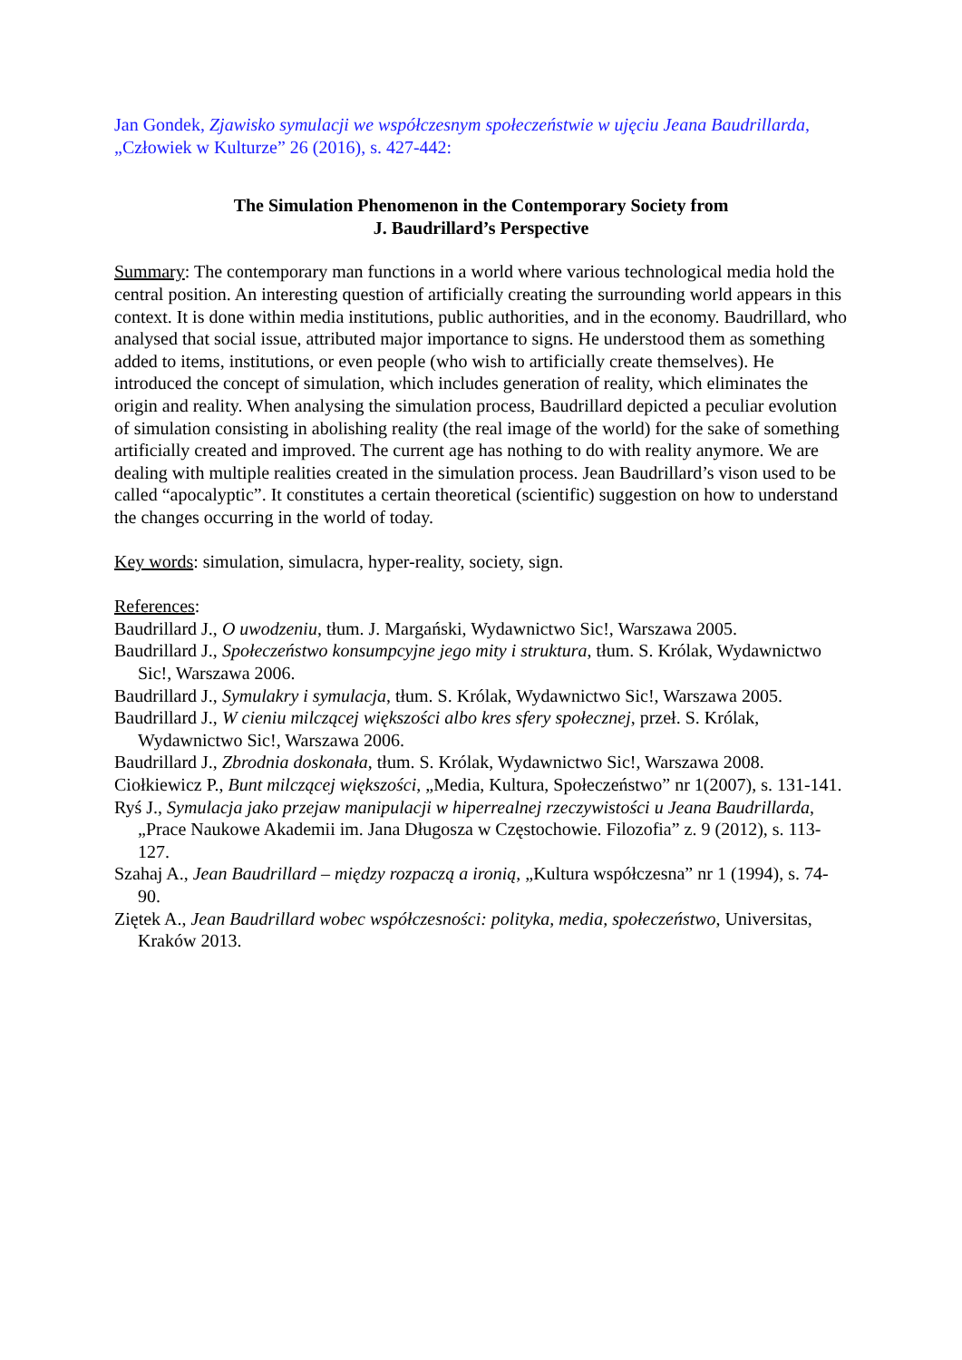Jan Gondek, Zjawisko symulacji we współczesnym społeczeństwie w ujęciu Jeana Baudrillarda, „Człowiek w Kulturze” 26 (2016), s. 427-442:
The Simulation Phenomenon in the Contemporary Society from
J. Baudrillard’s Perspective
Summary: The contemporary man functions in a world where various technological media hold the central position. An interesting question of artificially creating the surrounding world appears in this context. It is done within media institutions, public authorities, and in the economy. Baudrillard, who analysed that social issue, attributed major importance to signs. He understood them as something added to items, institutions, or even people (who wish to artificially create themselves). He introduced the concept of simulation, which includes generation of reality, which eliminates the origin and reality. When analysing the simulation process, Baudrillard depicted a peculiar evolution of simulation consisting in abolishing reality (the real image of the world) for the sake of something artificially created and improved. The current age has nothing to do with reality anymore. We are dealing with multiple realities created in the simulation process. Jean Baudrillard’s vison used to be called “apocalyptic”. It constitutes a certain theoretical (scientific) suggestion on how to understand the changes occurring in the world of today.
Key words: simulation, simulacra, hyper-reality, society, sign.
References:
Baudrillard J., O uwodzeniu, tłum. J. Margański, Wydawnictwo Sic!, Warszawa 2005.
Baudrillard J., Społeczeństwo konsumpcyjne jego mity i struktura, tłum. S. Królak, Wydawnictwo Sic!, Warszawa 2006.
Baudrillard J., Symulakry i symulacja, tłum. S. Królak, Wydawnictwo Sic!, Warszawa 2005.
Baudrillard J., W cieniu milczącej większości albo kres sfery społecznej, przeł. S. Królak, Wydawnictwo Sic!, Warszawa 2006.
Baudrillard J., Zbrodnia doskonała, tłum. S. Królak, Wydawnictwo Sic!, Warszawa 2008.
Ciołkiewicz P., Bunt milczącej większości, „Media, Kultura, Społeczeństwo” nr 1(2007), s. 131-141.
Ryś J., Symulacja jako przejaw manipulacji w hiperrealnej rzeczywistości u Jeana Baudrillarda, „Prace Naukowe Akademii im. Jana Długosza w Częstochowie. Filozofia” z. 9 (2012), s. 113-127.
Szahaj A., Jean Baudrillard ‒ między rozpaczą a ironią, „Kultura współczesna” nr 1 (1994), s. 74-90.
Ziętek A., Jean Baudrillard wobec współczesności: polityka, media, społeczeństwo, Universitas, Kraków 2013.